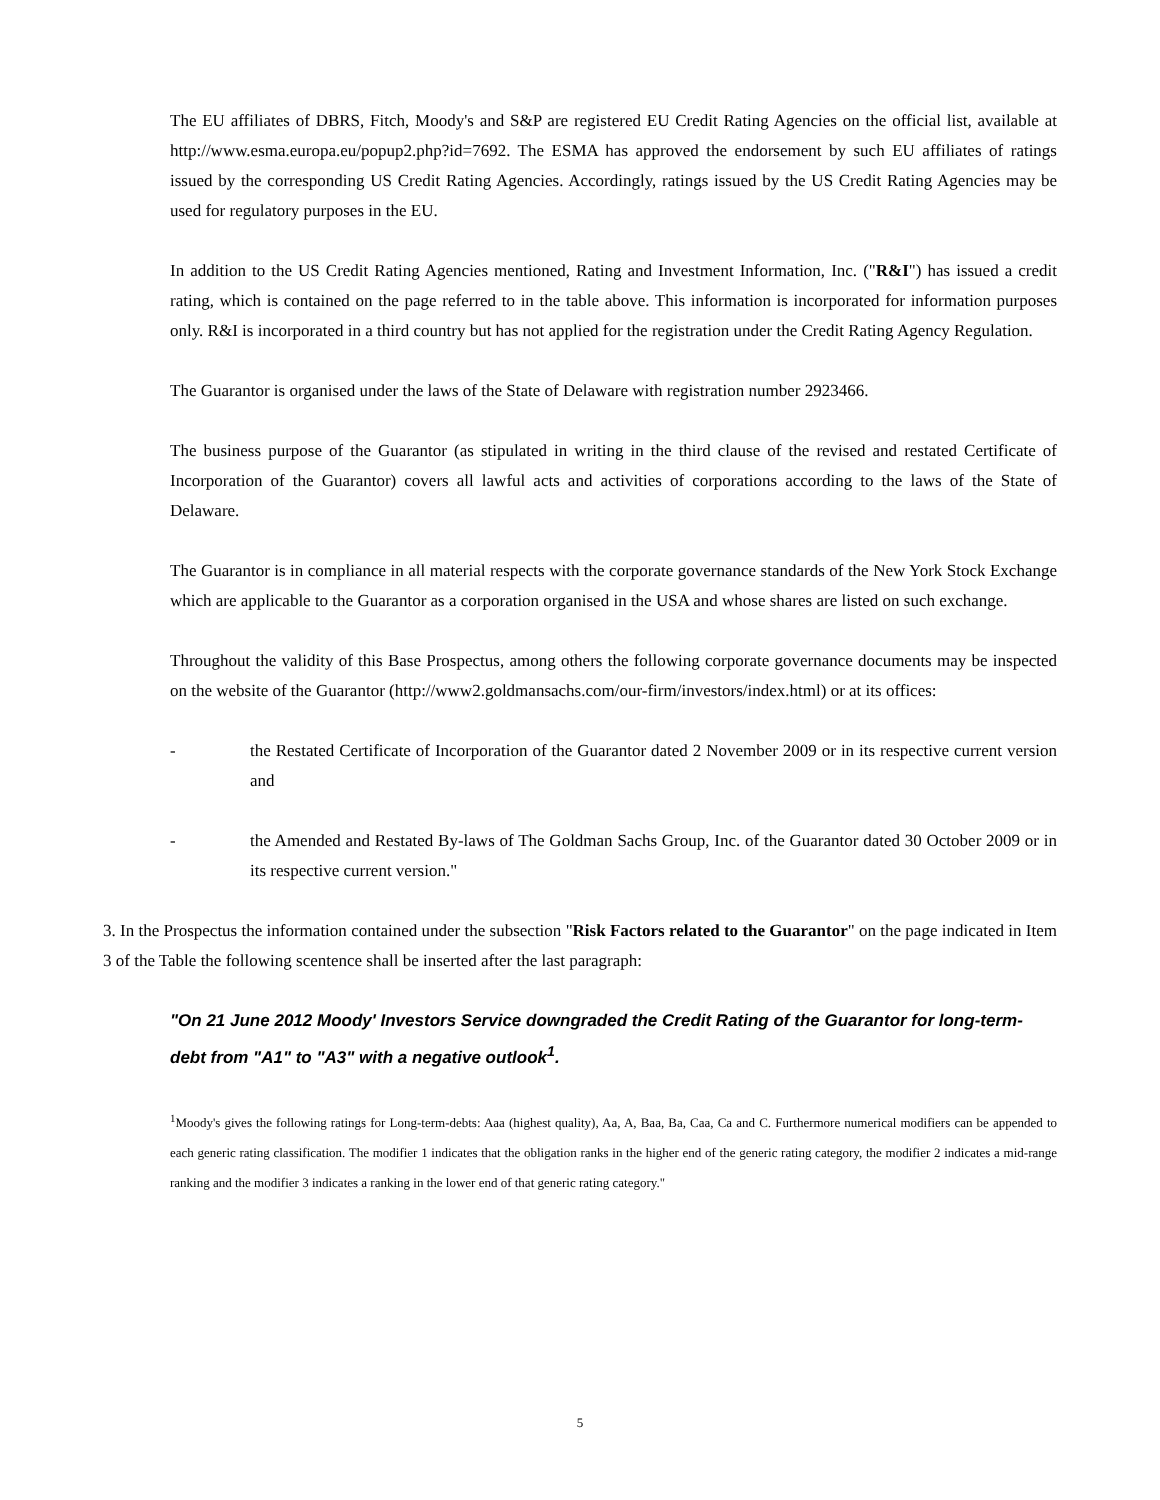The EU affiliates of DBRS, Fitch, Moody's and S&P are registered EU Credit Rating Agencies on the official list, available at http://www.esma.europa.eu/popup2.php?id=7692. The ESMA has approved the endorsement by such EU affiliates of ratings issued by the corresponding US Credit Rating Agencies. Accordingly, ratings issued by the US Credit Rating Agencies may be used for regulatory purposes in the EU.
In addition to the US Credit Rating Agencies mentioned, Rating and Investment Information, Inc. ("R&I") has issued a credit rating, which is contained on the page referred to in the table above. This information is incorporated for information purposes only. R&I is incorporated in a third country but has not applied for the registration under the Credit Rating Agency Regulation.
The Guarantor is organised under the laws of the State of Delaware with registration number 2923466.
The business purpose of the Guarantor (as stipulated in writing in the third clause of the revised and restated Certificate of Incorporation of the Guarantor) covers all lawful acts and activities of corporations according to the laws of the State of Delaware.
The Guarantor is in compliance in all material respects with the corporate governance standards of the New York Stock Exchange which are applicable to the Guarantor as a corporation organised in the USA and whose shares are listed on such exchange.
Throughout the validity of this Base Prospectus, among others the following corporate governance documents may be inspected on the website of the Guarantor (http://www2.goldmansachs.com/our-firm/investors/index.html) or at its offices:
- the Restated Certificate of Incorporation of the Guarantor dated 2 November 2009 or in its respective current version and
- the Amended and Restated By-laws of The Goldman Sachs Group, Inc. of the Guarantor dated 30 October 2009 or in its respective current version."
3. In the Prospectus the information contained under the subsection "Risk Factors related to the Guarantor" on the page indicated in Item 3 of the Table the following scentence shall be inserted after the last paragraph:
"On 21 June 2012 Moody' Investors Service downgraded the Credit Rating of the Guarantor for long-term-debt from "A1" to "A3" with a negative outlook<sup>1</sup>.
<sup>1</sup> Moody's gives the following ratings for Long-term-debts: Aaa (highest quality), Aa, A, Baa, Ba, Caa, Ca and C. Furthermore numerical modifiers can be appended to each generic rating classification. The modifier 1 indicates that the obligation ranks in the higher end of the generic rating category, the modifier 2 indicates a mid-range ranking and the modifier 3 indicates a ranking in the lower end of that generic rating category."
5